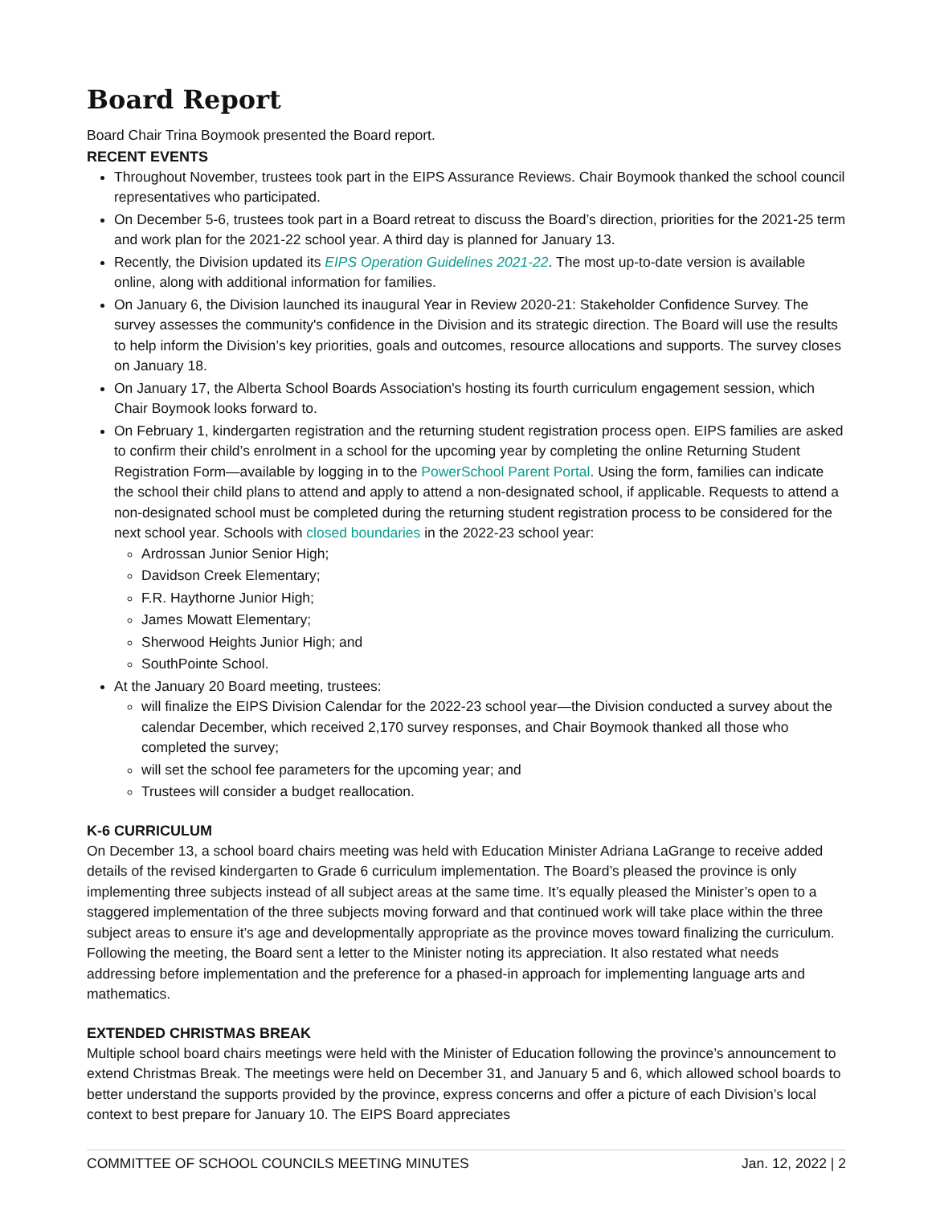Board Report
Board Chair Trina Boymook presented the Board report.
RECENT EVENTS
Throughout November, trustees took part in the EIPS Assurance Reviews. Chair Boymook thanked the school council representatives who participated.
On December 5-6, trustees took part in a Board retreat to discuss the Board’s direction, priorities for the 2021-25 term and work plan for the 2021-22 school year. A third day is planned for January 13.
Recently, the Division updated its EIPS Operation Guidelines 2021-22. The most up-to-date version is available online, along with additional information for families.
On January 6, the Division launched its inaugural Year in Review 2020-21: Stakeholder Confidence Survey. The survey assesses the community's confidence in the Division and its strategic direction. The Board will use the results to help inform the Division’s key priorities, goals and outcomes, resource allocations and supports. The survey closes on January 18.
On January 17, the Alberta School Boards Association's hosting its fourth curriculum engagement session, which Chair Boymook looks forward to.
On February 1, kindergarten registration and the returning student registration process open. EIPS families are asked to confirm their child’s enrolment in a school for the upcoming year by completing the online Returning Student Registration Form—available by logging in to the PowerSchool Parent Portal. Using the form, families can indicate the school their child plans to attend and apply to attend a non-designated school, if applicable. Requests to attend a non-designated school must be completed during the returning student registration process to be considered for the next school year. Schools with closed boundaries in the 2022-23 school year:
Ardrossan Junior Senior High;
Davidson Creek Elementary;
F.R. Haythorne Junior High;
James Mowatt Elementary;
Sherwood Heights Junior High; and
SouthPointe School.
At the January 20 Board meeting, trustees:
will finalize the EIPS Division Calendar for the 2022-23 school year—the Division conducted a survey about the calendar December, which received 2,170 survey responses, and Chair Boymook thanked all those who completed the survey;
will set the school fee parameters for the upcoming year; and
Trustees will consider a budget reallocation.
K-6 CURRICULUM
On December 13, a school board chairs meeting was held with Education Minister Adriana LaGrange to receive added details of the revised kindergarten to Grade 6 curriculum implementation. The Board’s pleased the province is only implementing three subjects instead of all subject areas at the same time. It’s equally pleased the Minister’s open to a staggered implementation of the three subjects moving forward and that continued work will take place within the three subject areas to ensure it’s age and developmentally appropriate as the province moves toward finalizing the curriculum. Following the meeting, the Board sent a letter to the Minister noting its appreciation. It also restated what needs addressing before implementation and the preference for a phased-in approach for implementing language arts and mathematics.
EXTENDED CHRISTMAS BREAK
Multiple school board chairs meetings were held with the Minister of Education following the province’s announcement to extend Christmas Break. The meetings were held on December 31, and January 5 and 6, which allowed school boards to better understand the supports provided by the province, express concerns and offer a picture of each Division’s local context to best prepare for January 10. The EIPS Board appreciates
COMMITTEE OF SCHOOL COUNCILS MEETING MINUTES Jan. 12, 2022 | 2